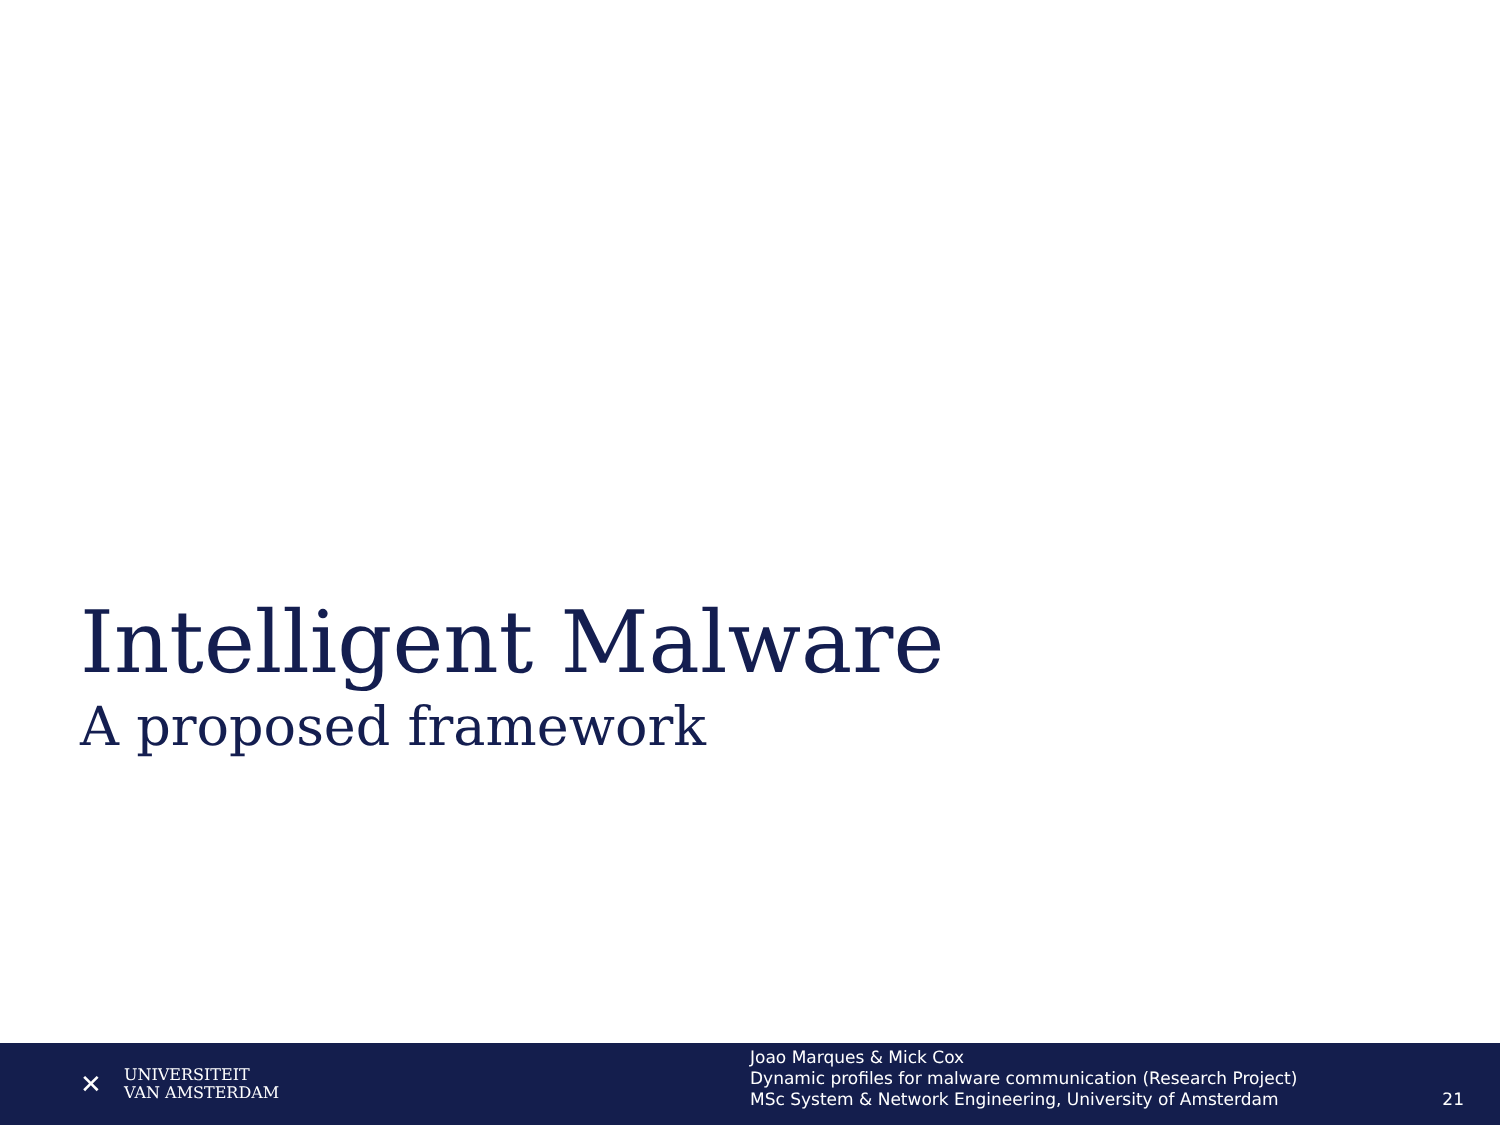Intelligent Malware
A proposed framework
✕ UNIVERSITEIT
VAN AMSTERDAM
Joao Marques & Mick Cox
Dynamic profiles for malware communication (Research Project)
MSc System & Network Engineering, University of Amsterdam
21